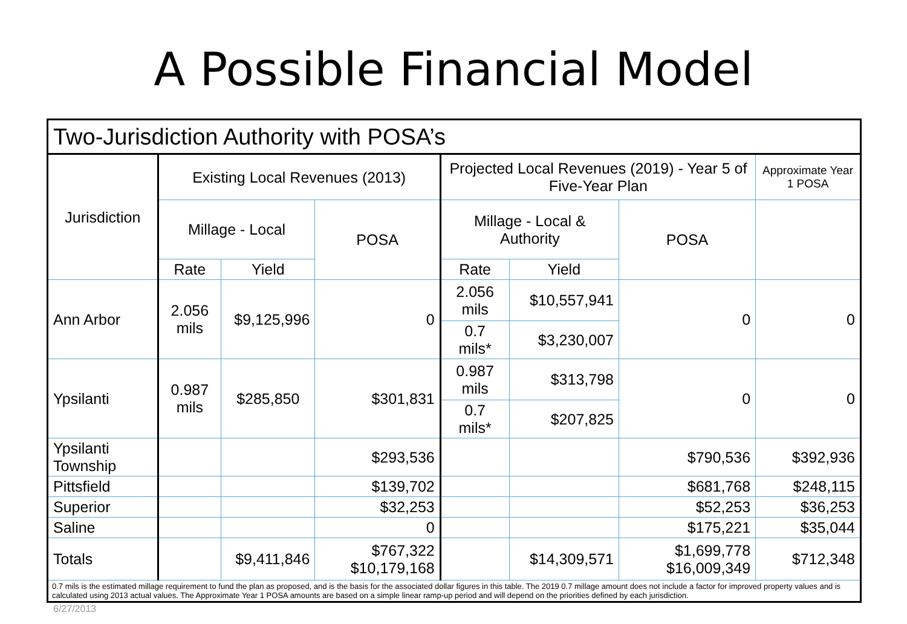A Possible Financial Model
| Two-Jurisdiction Authority with POSA’s | | | | | | | |
| Jurisdiction | Existing Local Revenues (2013) | | | Projected Local Revenues (2019) - Year 5 of Five-Year Plan | | | Approximate Year 1 POSA |
| | Millage - Local | | POSA | Millage - Local & Authority | | POSA | |
| | Rate | Yield | | Rate | Yield | | |
| Ann Arbor | 2.056 mils | $9,125,996 | 0 | 2.056 mils | $10,557,941 | 0 | 0 |
| | | | | 0.7 mils* | $3,230,007 | | |
| Ypsilanti | 0.987 mils | $285,850 | $301,831 | 0.987 mils | $313,798 | 0 | 0 |
| | | | | 0.7 mils* | $207,825 | | |
| Ypsilanti Township | | | $293,536 | | | $790,536 | $392,936 |
| Pittsfield | | | $139,702 | | | $681,768 | $248,115 |
| Superior | | | $32,253 | | | $52,253 | $36,253 |
| Saline | | | 0 | | | $175,221 | $35,044 |
| Totals | | $9,411,846 | $767,322 $10,179,168 | | $14,309,571 | $1,699,778 $16,009,349 | $712,348 |
| 0.7 mils is the estimated millage requirement to fund the plan as proposed, and is the basis for the associated dollar figures in this table. The 2019 0.7 millage amount does not include a factor for improved property values and is calculated using 2013 actual values. The Approximate Year 1 POSA amounts are based on a simple linear ramp-up period and will depend on the priorities defined by each jurisdiction. | | | | | | | |
6/27/2013